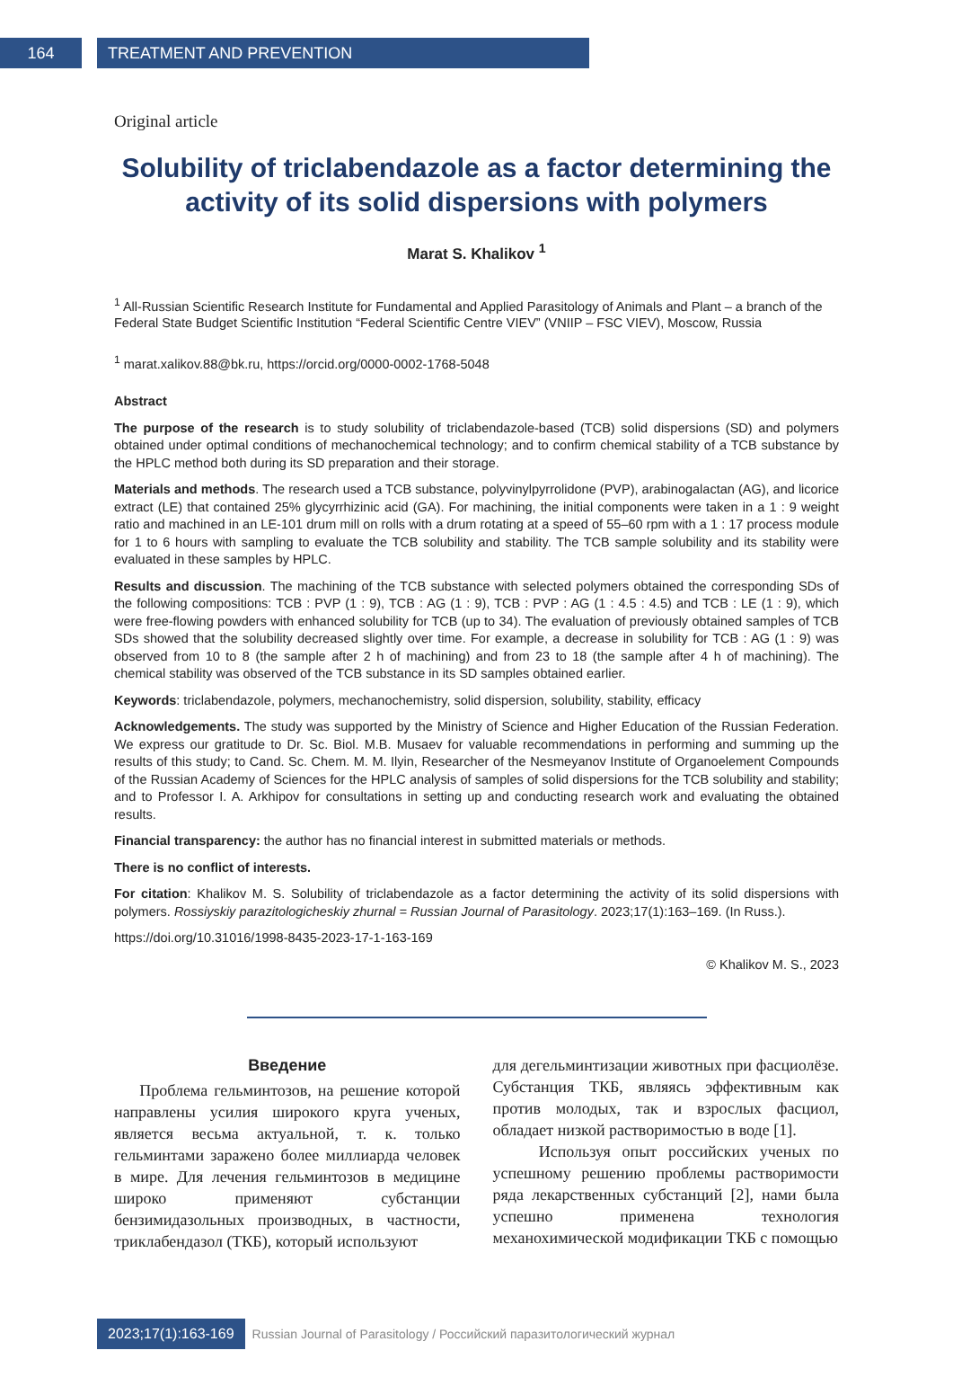164 TREATMENT AND PREVENTION
Original article
Solubility of triclabendazole as a factor determining the activity of its solid dispersions with polymers
Marat S. Khalikov <sup>1</sup>
<sup>1</sup> All-Russian Scientific Research Institute for Fundamental and Applied Parasitology of Animals and Plant – a branch of the Federal State Budget Scientific Institution “Federal Scientific Centre VIEV” (VNIIP – FSC VIEV), Moscow, Russia
<sup>1</sup> marat.xalikov.88@bk.ru, https://orcid.org/0000-0002-1768-5048
Abstract
The purpose of the research is to study solubility of triclabendazole-based (TCB) solid dispersions (SD) and polymers obtained under optimal conditions of mechanochemical technology; and to confirm chemical stability of a TCB substance by the HPLC method both during its SD preparation and their storage.
Materials and methods. The research used a TCB substance, polyvinylpyrrolidone (PVP), arabinogalactan (AG), and licorice extract (LE) that contained 25% glycyrrhizinic acid (GA). For machining, the initial components were taken in a 1 : 9 weight ratio and machined in an LE-101 drum mill on rolls with a drum rotating at a speed of 55–60 rpm with a 1 : 17 process module for 1 to 6 hours with sampling to evaluate the TCB solubility and stability. The TCB sample solubility and its stability were evaluated in these samples by HPLC.
Results and discussion. The machining of the TCB substance with selected polymers obtained the corresponding SDs of the following compositions: TCB : PVP (1 : 9), TCB : AG (1 : 9), TCB : PVP : AG (1 : 4.5 : 4.5) and TCB : LE (1 : 9), which were free-flowing powders with enhanced solubility for TCB (up to 34). The evaluation of previously obtained samples of TCB SDs showed that the solubility decreased slightly over time. For example, a decrease in solubility for TCB : AG (1 : 9) was observed from 10 to 8 (the sample after 2 h of machining) and from 23 to 18 (the sample after 4 h of machining). The chemical stability was observed of the TCB substance in its SD samples obtained earlier.
Keywords: triclabendazole, polymers, mechanochemistry, solid dispersion, solubility, stability, efficacy
Acknowledgements. The study was supported by the Ministry of Science and Higher Education of the Russian Federation. We express our gratitude to Dr. Sc. Biol. M.B. Musaev for valuable recommendations in performing and summing up the results of this study; to Cand. Sc. Chem. M. M. Ilyin, Researcher of the Nesmeyanov Institute of Organoelement Compounds of the Russian Academy of Sciences for the HPLC analysis of samples of solid dispersions for the TCB solubility and stability; and to Professor I. A. Arkhipov for consultations in setting up and conducting research work and evaluating the obtained results.
Financial transparency: the author has no financial interest in submitted materials or methods.
There is no conflict of interests.
For citation: Khalikov M. S. Solubility of triclabendazole as a factor determining the activity of its solid dispersions with polymers. Rossiyskiy parazitologicheskiy zhurnal = Russian Journal of Parasitology. 2023;17(1):163–169. (In Russ.).
https://doi.org/10.31016/1998-8435-2023-17-1-163-169
© Khalikov M. S., 2023
Введение
Проблема гельминтозов, на решение которой направлены усилия широкого круга ученых, является весьма актуальной, т. к. только гельминтами заражено более миллиарда человек в мире. Для лечения гельминтозов в медицине широко применяют субстанции бензимидазольных производных, в частности, триклабендазол (ТКБ), который используют
для дегельминтизации животных при фасциолёзе. Субстанция ТКБ, являясь эффективным как против молодых, так и взрослых фасциол, обладает низкой растворимостью в воде [1].
Используя опыт российских ученых по успешному решению проблемы растворимости ряда лекарственных субстанций [2], нами была успешно применена технология механохимической модификации ТКБ с помощью
2023;17(1):163-169 Russian Journal of Parasitology / Российский паразитологический журнал